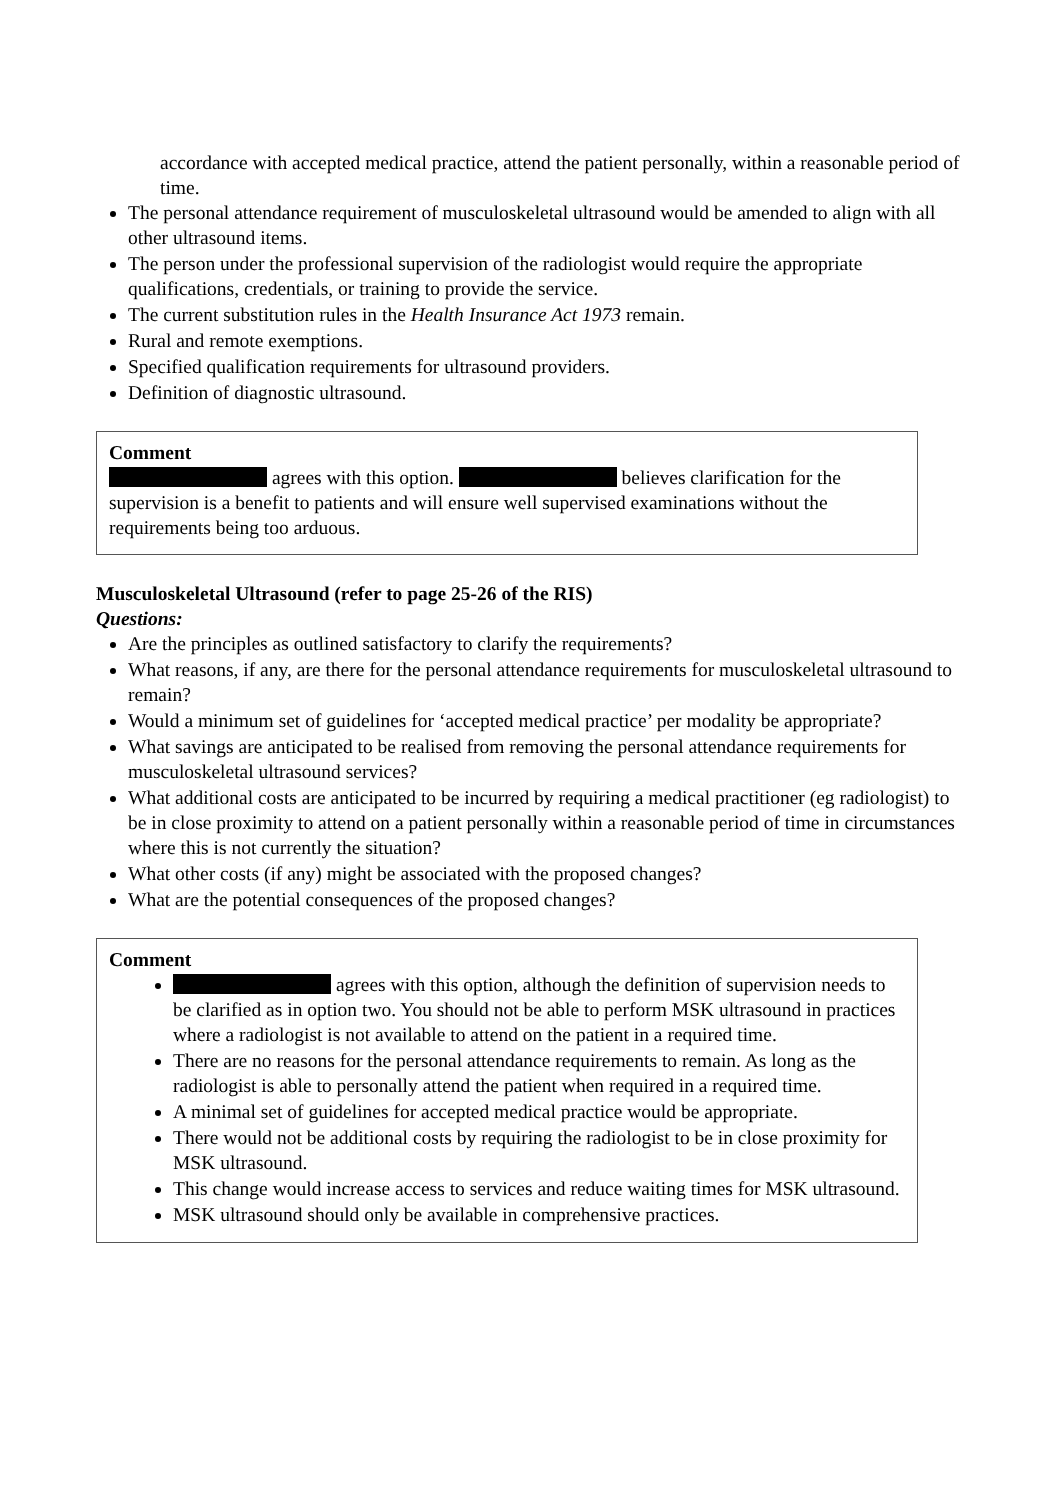accordance with accepted medical practice, attend the patient personally, within a reasonable period of time.
The personal attendance requirement of musculoskeletal ultrasound would be amended to align with all other ultrasound items.
The person under the professional supervision of the radiologist would require the appropriate qualifications, credentials, or training to provide the service.
The current substitution rules in the Health Insurance Act 1973 remain.
Rural and remote exemptions.
Specified qualification requirements for ultrasound providers.
Definition of diagnostic ultrasound.
Comment
agrees with this option. believes clarification for the supervision is a benefit to patients and will ensure well supervised examinations without the requirements being too arduous.
Musculoskeletal Ultrasound (refer to page 25-26 of the RIS)
Questions:
Are the principles as outlined satisfactory to clarify the requirements?
What reasons, if any, are there for the personal attendance requirements for musculoskeletal ultrasound to remain?
Would a minimum set of guidelines for ‘accepted medical practice’ per modality be appropriate?
What savings are anticipated to be realised from removing the personal attendance requirements for musculoskeletal ultrasound services?
What additional costs are anticipated to be incurred by requiring a medical practitioner (eg radiologist) to be in close proximity to attend on a patient personally within a reasonable period of time in circumstances where this is not currently the situation?
What other costs (if any) might be associated with the proposed changes?
What are the potential consequences of the proposed changes?
Comment
agrees with this option, although the definition of supervision needs to be clarified as in option two. You should not be able to perform MSK ultrasound in practices where a radiologist is not available to attend on the patient in a required time.
There are no reasons for the personal attendance requirements to remain. As long as the radiologist is able to personally attend the patient when required in a required time.
A minimal set of guidelines for accepted medical practice would be appropriate.
There would not be additional costs by requiring the radiologist to be in close proximity for MSK ultrasound.
This change would increase access to services and reduce waiting times for MSK ultrasound.
MSK ultrasound should only be available in comprehensive practices.